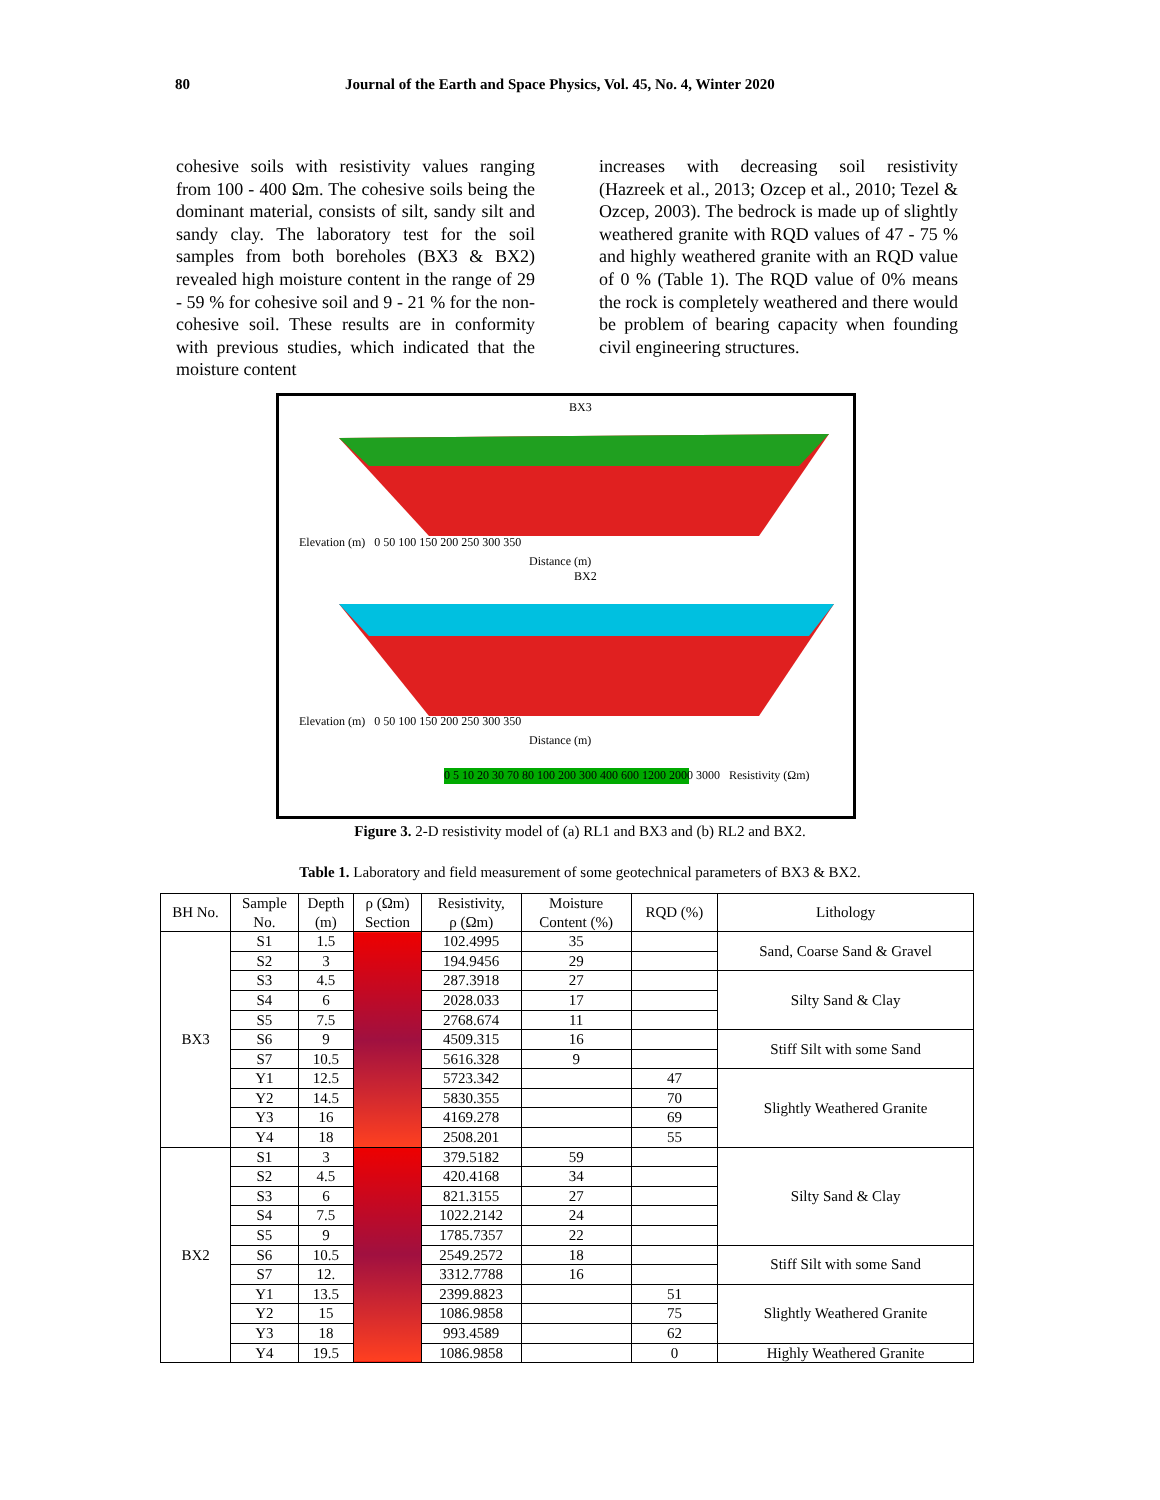80 Journal of the Earth and Space Physics, Vol. 45, No. 4, Winter 2020
cohesive soils with resistivity values ranging from 100 - 400 Ωm. The cohesive soils being the dominant material, consists of silt, sandy silt and sandy clay. The laboratory test for the soil samples from both boreholes (BX3 & BX2) revealed high moisture content in the range of 29 - 59 % for cohesive soil and 9 - 21 % for the non-cohesive soil. These results are in conformity with previous studies, which indicated that the moisture content
increases with decreasing soil resistivity (Hazreek et al., 2013; Ozcep et al., 2010; Tezel & Ozcep, 2003). The bedrock is made up of slightly weathered granite with RQD values of 47 - 75 % and highly weathered granite with an RQD value of 0 % (Table 1). The RQD value of 0% means the rock is completely weathered and there would be problem of bearing capacity when founding civil engineering structures.
BX3
Elevation (m) 0 50 100 150 200 250 300 350
Distance (m)
BX2
Elevation (m) 0 50 100 150 200 250 300 350
Distance (m)
0 5 10 20 30 70 80 100 200 300 400 600 1200 2000 3000 Resistivity (Ωm)
Figure 3. 2-D resistivity model of (a) RL1 and BX3 and (b) RL2 and BX2.
Table 1. Laboratory and field measurement of some geotechnical parameters of BX3 & BX2.
| BH No. | Sample No. | Depth (m) | ρ (Ωm) Section | Resistivity, ρ (Ωm) | Moisture Content (%) | RQD (%) | Lithology |
| --- | --- | --- | --- | --- | --- | --- | --- |
| BX3 | S1 | 1.5 | | 102.4995 | 35 | | Sand, Coarse Sand & Gravel |
| | S2 | 3 | | 194.9456 | 29 | | |
| | S3 | 4.5 | | 287.3918 | 27 | | Silty Sand & Clay |
| | S4 | 6 | | 2028.033 | 17 | | |
| | S5 | 7.5 | | 2768.674 | 11 | | |
| | S6 | 9 | | 4509.315 | 16 | | Stiff Silt with some Sand |
| | S7 | 10.5 | | 5616.328 | 9 | | |
| | Y1 | 12.5 | | 5723.342 | | 47 | Slightly Weathered Granite |
| | Y2 | 14.5 | | 5830.355 | | 70 | |
| | Y3 | 16 | | 4169.278 | | 69 | |
| | Y4 | 18 | | 2508.201 | | 55 | |
| BX2 | S1 | 3 | | 379.5182 | 59 | | Silty Sand & Clay |
| | S2 | 4.5 | | 420.4168 | 34 | | |
| | S3 | 6 | | 821.3155 | 27 | | |
| | S4 | 7.5 | | 1022.2142 | 24 | | |
| | S5 | 9 | | 1785.7357 | 22 | | |
| | S6 | 10.5 | | 2549.2572 | 18 | | Stiff Silt with some Sand |
| | S7 | 12. | | 3312.7788 | 16 | | |
| | Y1 | 13.5 | | 2399.8823 | | 51 | Slightly Weathered Granite |
| | Y2 | 15 | | 1086.9858 | | 75 | |
| | Y3 | 18 | | 993.4589 | | 62 | |
| | Y4 | 19.5 | | 1086.9858 | | 0 | Highly Weathered Granite |